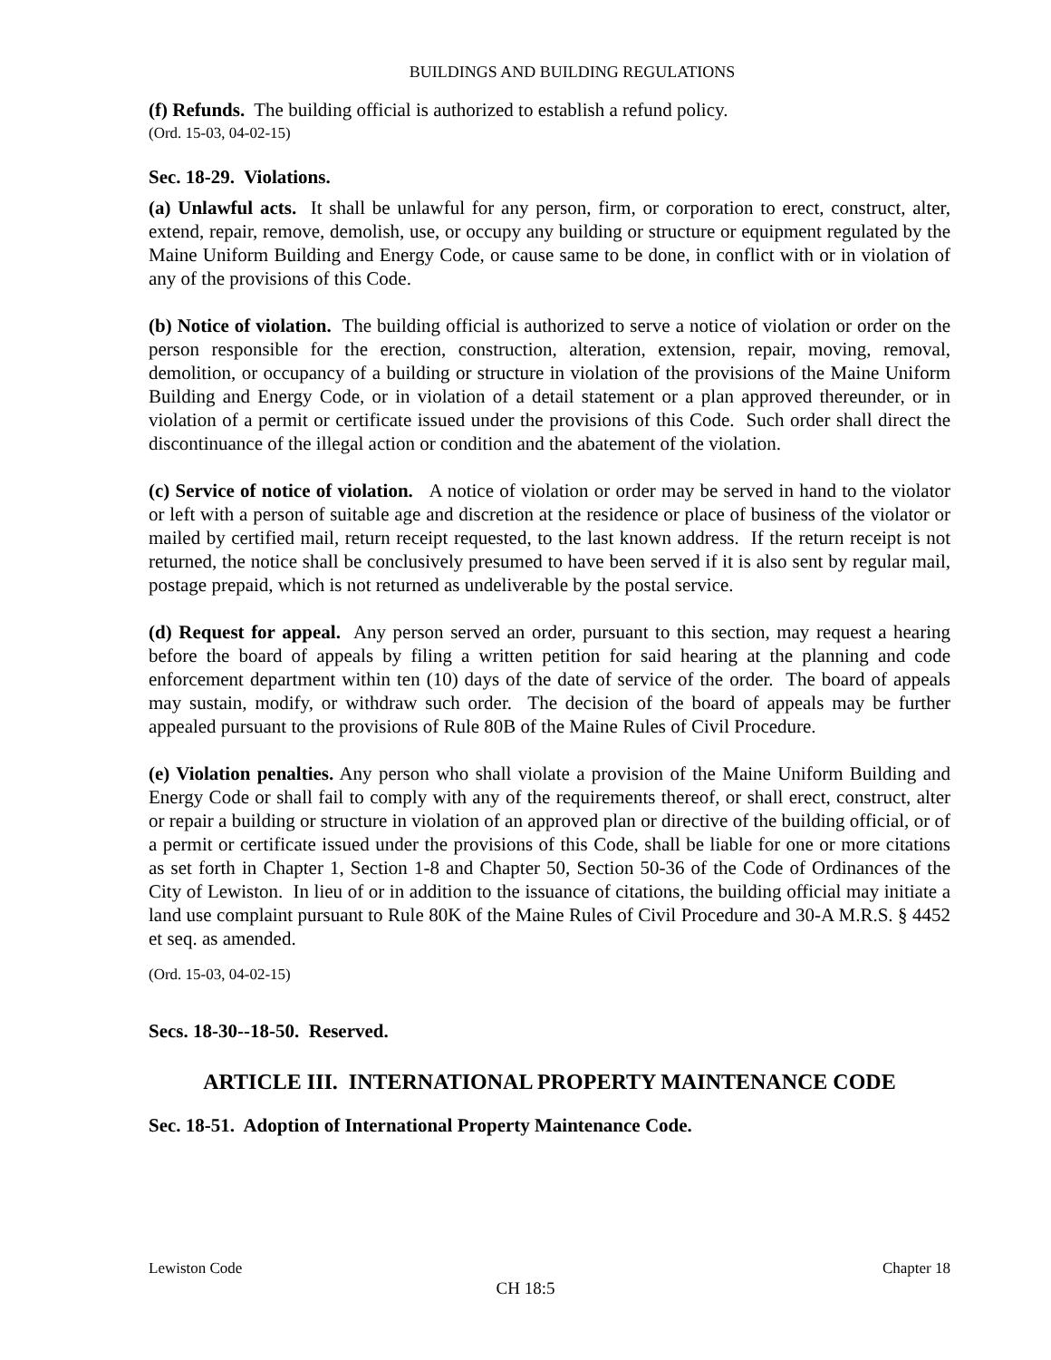BUILDINGS AND BUILDING REGULATIONS
(f) Refunds. The building official is authorized to establish a refund policy.
(Ord. 15-03, 04-02-15)
Sec. 18-29. Violations.
(a) Unlawful acts. It shall be unlawful for any person, firm, or corporation to erect, construct, alter, extend, repair, remove, demolish, use, or occupy any building or structure or equipment regulated by the Maine Uniform Building and Energy Code, or cause same to be done, in conflict with or in violation of any of the provisions of this Code.
(b) Notice of violation. The building official is authorized to serve a notice of violation or order on the person responsible for the erection, construction, alteration, extension, repair, moving, removal, demolition, or occupancy of a building or structure in violation of the provisions of the Maine Uniform Building and Energy Code, or in violation of a detail statement or a plan approved thereunder, or in violation of a permit or certificate issued under the provisions of this Code. Such order shall direct the discontinuance of the illegal action or condition and the abatement of the violation.
(c) Service of notice of violation. A notice of violation or order may be served in hand to the violator or left with a person of suitable age and discretion at the residence or place of business of the violator or mailed by certified mail, return receipt requested, to the last known address. If the return receipt is not returned, the notice shall be conclusively presumed to have been served if it is also sent by regular mail, postage prepaid, which is not returned as undeliverable by the postal service.
(d) Request for appeal. Any person served an order, pursuant to this section, may request a hearing before the board of appeals by filing a written petition for said hearing at the planning and code enforcement department within ten (10) days of the date of service of the order. The board of appeals may sustain, modify, or withdraw such order. The decision of the board of appeals may be further appealed pursuant to the provisions of Rule 80B of the Maine Rules of Civil Procedure.
(e) Violation penalties. Any person who shall violate a provision of the Maine Uniform Building and Energy Code or shall fail to comply with any of the requirements thereof, or shall erect, construct, alter or repair a building or structure in violation of an approved plan or directive of the building official, or of a permit or certificate issued under the provisions of this Code, shall be liable for one or more citations as set forth in Chapter 1, Section 1-8 and Chapter 50, Section 50-36 of the Code of Ordinances of the City of Lewiston. In lieu of or in addition to the issuance of citations, the building official may initiate a land use complaint pursuant to Rule 80K of the Maine Rules of Civil Procedure and 30-A M.R.S. § 4452 et seq. as amended.
(Ord. 15-03, 04-02-15)
Secs. 18-30--18-50. Reserved.
ARTICLE III. INTERNATIONAL PROPERTY MAINTENANCE CODE
Sec. 18-51. Adoption of International Property Maintenance Code.
Lewiston Code Chapter 18
CH 18:5